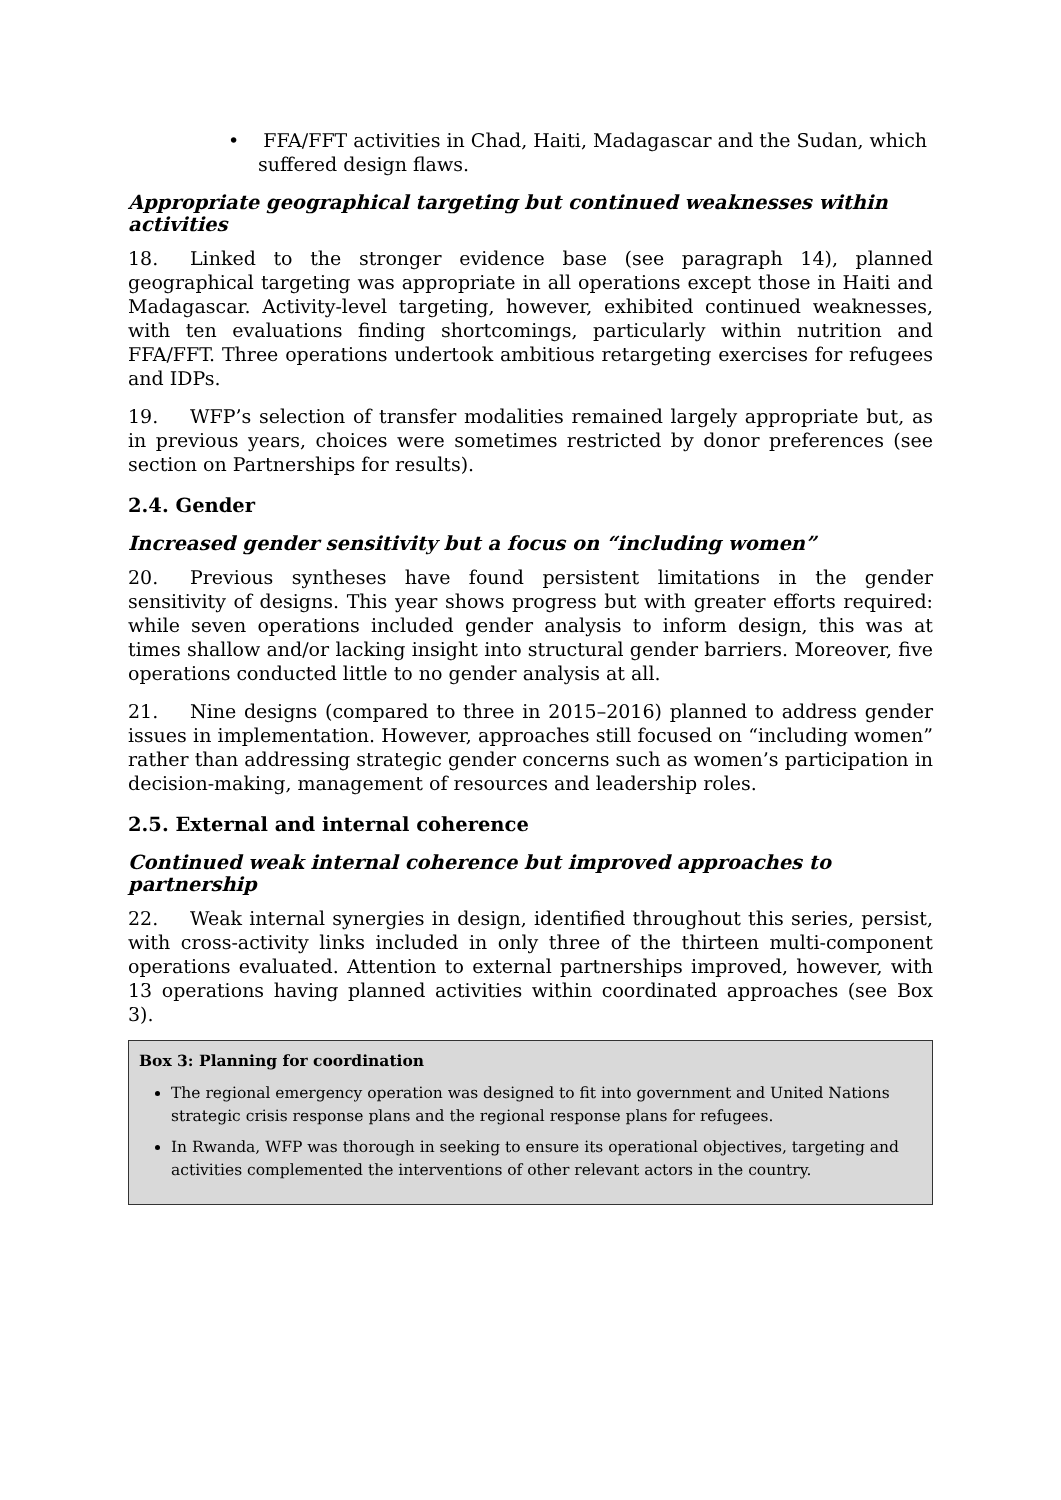• FFA/FFT activities in Chad, Haiti, Madagascar and the Sudan, which suffered design flaws.
Appropriate geographical targeting but continued weaknesses within activities
18. Linked to the stronger evidence base (see paragraph 14), planned geographical targeting was appropriate in all operations except those in Haiti and Madagascar. Activity-level targeting, however, exhibited continued weaknesses, with ten evaluations finding shortcomings, particularly within nutrition and FFA/FFT. Three operations undertook ambitious retargeting exercises for refugees and IDPs.
19. WFP’s selection of transfer modalities remained largely appropriate but, as in previous years, choices were sometimes restricted by donor preferences (see section on Partnerships for results).
2.4. Gender
Increased gender sensitivity but a focus on “including women”
20. Previous syntheses have found persistent limitations in the gender sensitivity of designs. This year shows progress but with greater efforts required: while seven operations included gender analysis to inform design, this was at times shallow and/or lacking insight into structural gender barriers. Moreover, five operations conducted little to no gender analysis at all.
21. Nine designs (compared to three in 2015–2016) planned to address gender issues in implementation. However, approaches still focused on “including women” rather than addressing strategic gender concerns such as women’s participation in decision-making, management of resources and leadership roles.
2.5. External and internal coherence
Continued weak internal coherence but improved approaches to partnership
22. Weak internal synergies in design, identified throughout this series, persist, with cross-activity links included in only three of the thirteen multi-component operations evaluated. Attention to external partnerships improved, however, with 13 operations having planned activities within coordinated approaches (see Box 3).
Box 3: Planning for coordination
The regional emergency operation was designed to fit into government and United Nations strategic crisis response plans and the regional response plans for refugees.
In Rwanda, WFP was thorough in seeking to ensure its operational objectives, targeting and activities complemented the interventions of other relevant actors in the country.